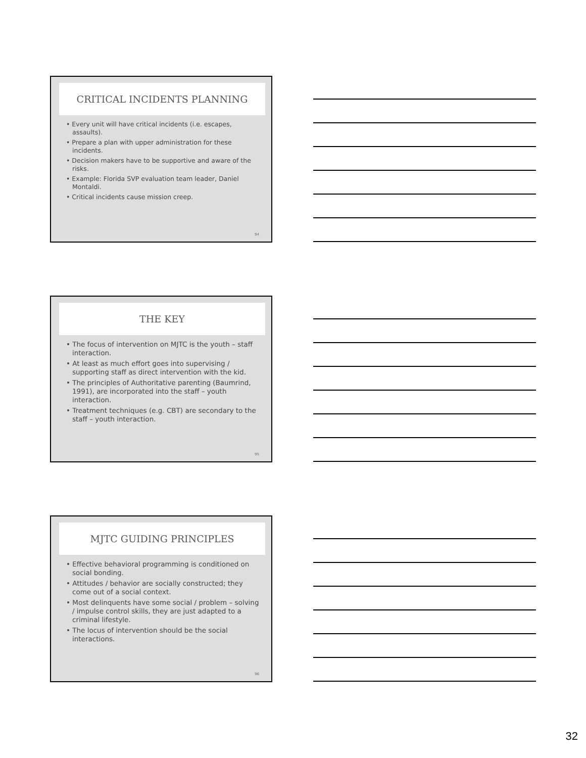CRITICAL INCIDENTS PLANNING
• Every unit will have critical incidents (i.e. escapes, assaults).
• Prepare a plan with upper administration for these incidents.
• Decision makers have to be supportive and aware of the risks.
• Example: Florida SVP evaluation team leader, Daniel Montaldi.
• Critical incidents cause mission creep.
94
THE KEY
• The focus of intervention on MJTC is the youth – staff interaction.
• At least as much effort goes into supervising / supporting staff as direct intervention with the kid.
• The principles of Authoritative parenting (Baumrind, 1991), are incorporated into the staff – youth interaction.
• Treatment techniques (e.g. CBT) are secondary to the staff – youth interaction.
95
MJTC GUIDING PRINCIPLES
• Effective behavioral programming is conditioned on social bonding.
• Attitudes / behavior are socially constructed; they come out of a social context.
• Most delinquents have some social / problem – solving / impulse control skills, they are just adapted to a criminal lifestyle.
• The locus of intervention should be the social interactions.
96
32